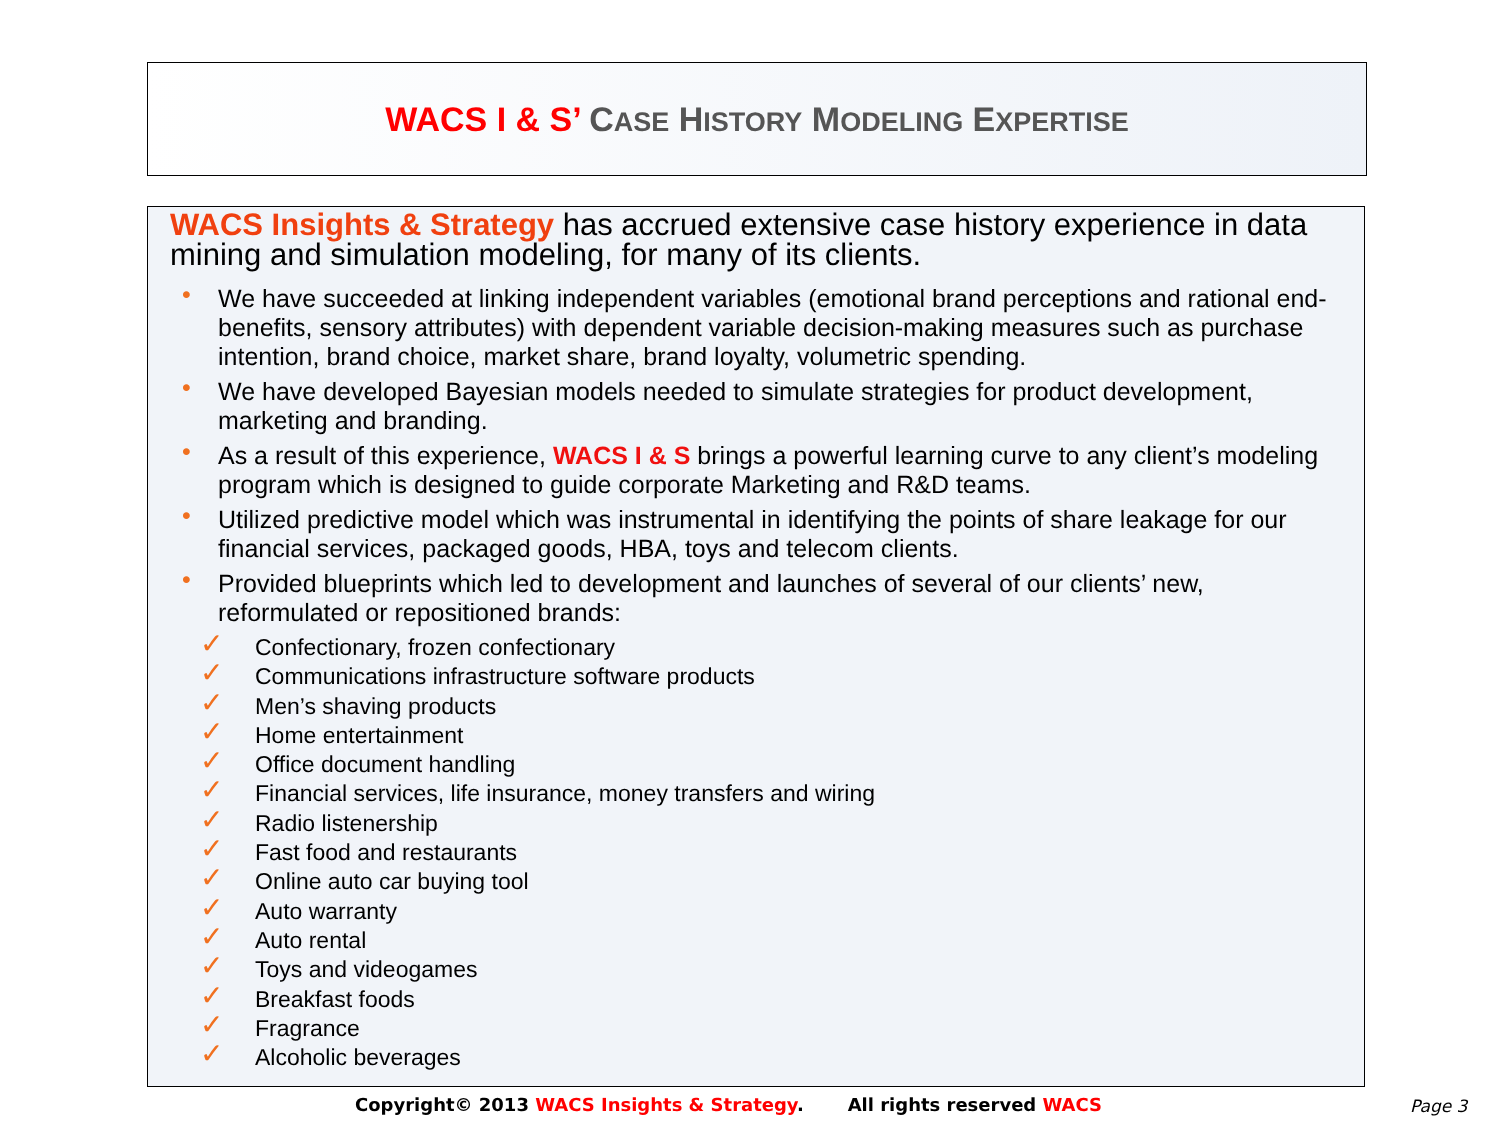WACS I & S’ CASE HISTORY MODELING EXPERTISE
WACS Insights & Strategy has accrued extensive case history experience in data mining and simulation modeling, for many of its clients.
• We have succeeded at linking independent variables (emotional brand perceptions and rational end-benefits, sensory attributes) with dependent variable decision-making measures such as purchase intention, brand choice, market share, brand loyalty, volumetric spending.
• We have developed Bayesian models needed to simulate strategies for product development, marketing and branding.
• As a result of this experience, WACS I & S brings a powerful learning curve to any client’s modeling program which is designed to guide corporate Marketing and R&D teams.
• Utilized predictive model which was instrumental in identifying the points of share leakage for our financial services, packaged goods, HBA, toys and telecom clients.
• Provided blueprints which led to development and launches of several of our clients’ new, reformulated or repositioned brands:
✓ Confectionary, frozen confectionary
✓ Communications infrastructure software products
✓ Men’s shaving products
✓ Home entertainment
✓ Office document handling
✓ Financial services, life insurance, money transfers and wiring
✓ Radio listenership
✓ Fast food and restaurants
✓ Online auto car buying tool
✓ Auto warranty
✓ Auto rental
✓ Toys and videogames
✓ Breakfast foods
✓ Fragrance
✓ Alcoholic beverages
Copyright© 2013 WACS Insights & Strategy. All rights reserved WACS
Page 3